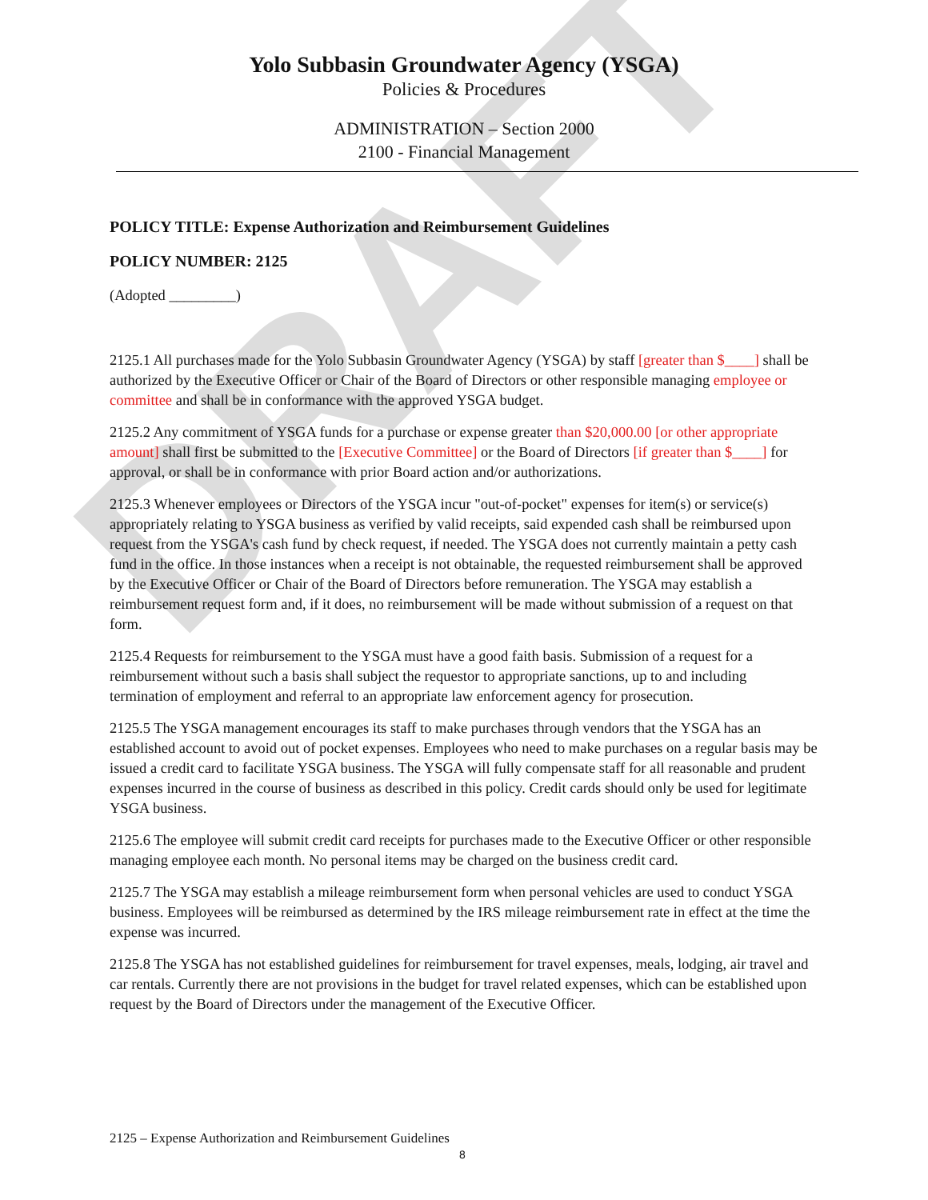DRAFT
Yolo Subbasin Groundwater Agency (YSGA)
Policies & Procedures
ADMINISTRATION – Section 2000
2100 - Financial Management
POLICY TITLE: Expense Authorization and Reimbursement Guidelines
POLICY NUMBER: 2125
(Adopted _________)
2125.1 All purchases made for the Yolo Subbasin Groundwater Agency (YSGA) by staff [greater than $____] shall be authorized by the Executive Officer or Chair of the Board of Directors or other responsible managing employee or committee and shall be in conformance with the approved YSGA budget.
2125.2 Any commitment of YSGA funds for a purchase or expense greater than $20,000.00 [or other appropriate amount] shall first be submitted to the [Executive Committee] or the Board of Directors [if greater than $____] for approval, or shall be in conformance with prior Board action and/or authorizations.
2125.3 Whenever employees or Directors of the YSGA incur "out-of-pocket" expenses for item(s) or service(s) appropriately relating to YSGA business as verified by valid receipts, said expended cash shall be reimbursed upon request from the YSGA's cash fund by check request, if needed. The YSGA does not currently maintain a petty cash fund in the office. In those instances when a receipt is not obtainable, the requested reimbursement shall be approved by the Executive Officer or Chair of the Board of Directors before remuneration. The YSGA may establish a reimbursement request form and, if it does, no reimbursement will be made without submission of a request on that form.
2125.4 Requests for reimbursement to the YSGA must have a good faith basis. Submission of a request for a reimbursement without such a basis shall subject the requestor to appropriate sanctions, up to and including termination of employment and referral to an appropriate law enforcement agency for prosecution.
2125.5 The YSGA management encourages its staff to make purchases through vendors that the YSGA has an established account to avoid out of pocket expenses. Employees who need to make purchases on a regular basis may be issued a credit card to facilitate YSGA business. The YSGA will fully compensate staff for all reasonable and prudent expenses incurred in the course of business as described in this policy. Credit cards should only be used for legitimate YSGA business.
2125.6 The employee will submit credit card receipts for purchases made to the Executive Officer or other responsible managing employee each month. No personal items may be charged on the business credit card.
2125.7 The YSGA may establish a mileage reimbursement form when personal vehicles are used to conduct YSGA business. Employees will be reimbursed as determined by the IRS mileage reimbursement rate in effect at the time the expense was incurred.
2125.8 The YSGA has not established guidelines for reimbursement for travel expenses, meals, lodging, air travel and car rentals. Currently there are not provisions in the budget for travel related expenses, which can be established upon request by the Board of Directors under the management of the Executive Officer.
2125 – Expense Authorization and Reimbursement Guidelines
8